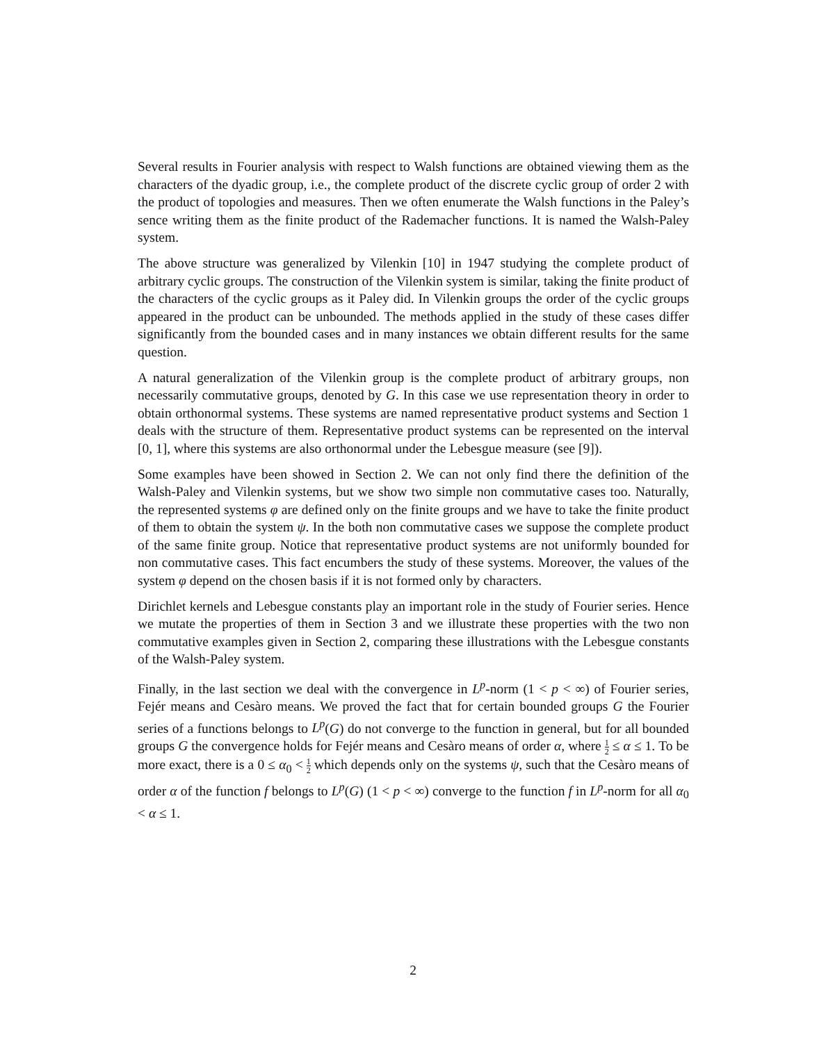Several results in Fourier analysis with respect to Walsh functions are obtained viewing them as the characters of the dyadic group, i.e., the complete product of the discrete cyclic group of order 2 with the product of topologies and measures. Then we often enumerate the Walsh functions in the Paley’s sence writing them as the finite product of the Rademacher functions. It is named the Walsh-Paley system.
The above structure was generalized by Vilenkin [10] in 1947 studying the complete product of arbitrary cyclic groups. The construction of the Vilenkin system is similar, taking the finite product of the characters of the cyclic groups as it Paley did. In Vilenkin groups the order of the cyclic groups appeared in the product can be unbounded. The methods applied in the study of these cases differ significantly from the bounded cases and in many instances we obtain different results for the same question.
A natural generalization of the Vilenkin group is the complete product of arbitrary groups, non necessarily commutative groups, denoted by G. In this case we use representation theory in order to obtain orthonormal systems. These systems are named representative product systems and Section 1 deals with the structure of them. Representative product systems can be represented on the interval [0, 1], where this systems are also orthonormal under the Lebesgue measure (see [9]).
Some examples have been showed in Section 2. We can not only find there the definition of the Walsh-Paley and Vilenkin systems, but we show two simple non commutative cases too. Naturally, the represented systems φ are defined only on the finite groups and we have to take the finite product of them to obtain the system ψ. In the both non commutative cases we suppose the complete product of the same finite group. Notice that representative product systems are not uniformly bounded for non commutative cases. This fact encumbers the study of these systems. Moreover, the values of the system φ depend on the chosen basis if it is not formed only by characters.
Dirichlet kernels and Lebesgue constants play an important role in the study of Fourier series. Hence we mutate the properties of them in Section 3 and we illustrate these properties with the two non commutative examples given in Section 2, comparing these illustrations with the Lebesgue constants of the Walsh-Paley system.
Finally, in the last section we deal with the convergence in L<sup>p</sup>-norm (1 < p < ∞) of Fourier series, Fejér means and Cesàro means. We proved the fact that for certain bounded groups G the Fourier series of a functions belongs to L<sup>p</sup>(G) do not converge to the function in general, but for all bounded groups G the convergence holds for Fejér means and Cesàro means of order α, where 1 2 ≤ α ≤ 1. To be more exact, there is a 0 ≤ α<sub>0</sub> < 1 2 which depends only on the systems ψ, such that the Cesàro means of order α of the function f belongs to L<sup>p</sup>(G) (1 < p < ∞) converge to the function f in L<sup>p</sup>-norm for all α<sub>0</sub> < α ≤ 1.
2